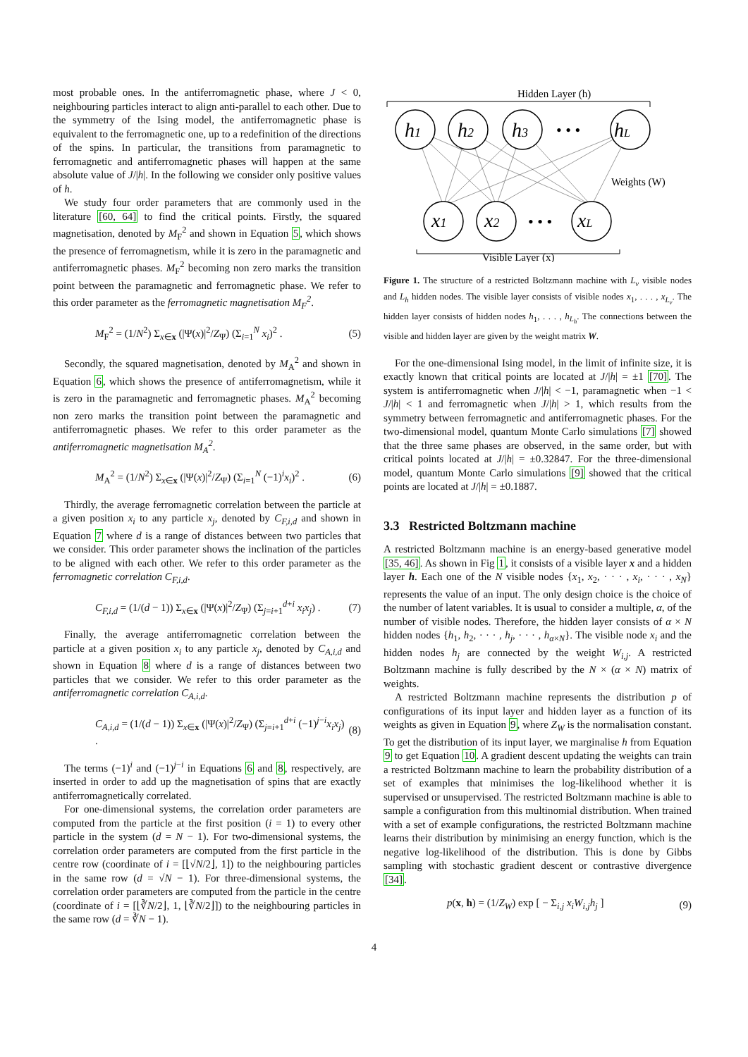most probable ones. In the antiferromagnetic phase, where J < 0, neighbouring particles interact to align anti-parallel to each other. Due to the symmetry of the Ising model, the antiferromagnetic phase is equivalent to the ferromagnetic one, up to a redefinition of the directions of the spins. In particular, the transitions from paramagnetic to ferromagnetic and antiferromagnetic phases will happen at the same absolute value of J/|h|. In the following we consider only positive values of h.
We study four order parameters that are commonly used in the literature [60, 64] to find the critical points. Firstly, the squared magnetisation, denoted by M<sub>F</sub><sup>2</sup> and shown in Equation 5, which shows the presence of ferromagnetism, while it is zero in the paramagnetic and antiferromagnetic phases. M<sub>F</sub><sup>2</sup> becoming non zero marks the transition point between the paramagnetic and ferromagnetic phase. We refer to this order parameter as the ferromagnetic magnetisation M<sub>F</sub><sup>2</sup>.
M<sub>F</sub><sup>2</sup> = (1/N<sup>2</sup>) Σ<sub>x∈x</sub> (|Ψ(x)|<sup>2</sup>/Z<sub>Ψ</sub>) (Σ<sub>i=1</sub><sup>N</sup> x<sub>i</sub>)<sup>2</sup> . (5)
Secondly, the squared magnetisation, denoted by M<sub>A</sub><sup>2</sup> and shown in Equation 6, which shows the presence of antiferromagnetism, while it is zero in the paramagnetic and ferromagnetic phases. M<sub>A</sub><sup>2</sup> becoming non zero marks the transition point between the paramagnetic and antiferromagnetic phases. We refer to this order parameter as the antiferromagnetic magnetisation M<sub>A</sub><sup>2</sup>.
M<sub>A</sub><sup>2</sup> = (1/N<sup>2</sup>) Σ<sub>x∈x</sub> (|Ψ(x)|<sup>2</sup>/Z<sub>Ψ</sub>) (Σ<sub>i=1</sub><sup>N</sup> (−1)<sup>i</sup>x<sub>i</sub>)<sup>2</sup> . (6)
Thirdly, the average ferromagnetic correlation between the particle at a given position x<sub>i</sub> to any particle x<sub>j</sub>, denoted by C<sub>F,i,d</sub> and shown in Equation 7 where d is a range of distances between two particles that we consider. This order parameter shows the inclination of the particles to be aligned with each other. We refer to this order parameter as the ferromagnetic correlation C<sub>F,i,d</sub>.
C<sub>F,i,d</sub> = (1/(d − 1)) Σ<sub>x∈x</sub> (|Ψ(x)|<sup>2</sup>/Z<sub>Ψ</sub>) (Σ<sub>j=i+1</sub><sup>d+i</sup> x<sub>i</sub>x<sub>j</sub>) . (7)
Finally, the average antiferromagnetic correlation between the particle at a given position x<sub>i</sub> to any particle x<sub>j</sub>, denoted by C<sub>A,i,d</sub> and shown in Equation 8 where d is a range of distances between two particles that we consider. We refer to this order parameter as the antiferromagnetic correlation C<sub>A,i,d</sub>.
C<sub>A,i,d</sub> = (1/(d − 1)) Σ<sub>x∈x</sub> (|Ψ(x)|<sup>2</sup>/Z<sub>Ψ</sub>) (Σ<sub>j=i+1</sub><sup>d+i</sup> (−1)<sup>j−i</sup>x<sub>i</sub>x<sub>j</sub>) . (8)
The terms (−1)<sup>i</sup> and (−1)<sup>j−i</sup> in Equations 6 and 8, respectively, are inserted in order to add up the magnetisation of spins that are exactly antiferromagnetically correlated.
For one-dimensional systems, the correlation order parameters are computed from the particle at the first position (i = 1) to every other particle in the system (d = N − 1). For two-dimensional systems, the correlation order parameters are computed from the first particle in the centre row (coordinate of i = [⌊√N/2⌋, 1]) to the neighbouring particles in the same row (d = √N − 1). For three-dimensional systems, the correlation order parameters are computed from the particle in the centre (coordinate of i = [⌊∛N/2⌋, 1, ⌊∛N/2⌋]) to the neighbouring particles in the same row (d = ∛N − 1).
Hidden Layer (h)
h1
h2
h3
hL
x1
x2
xL
• • •
• • •
Weights (W)
Visible Layer (x)
Figure 1. The structure of a restricted Boltzmann machine with L<sub>v</sub> visible nodes and L<sub>h</sub> hidden nodes. The visible layer consists of visible nodes x<sub>1</sub>, . . . , x<sub>L<sub>v</sub></sub>. The hidden layer consists of hidden nodes h<sub>1</sub>, . . . , h<sub>L<sub>h</sub></sub>. The connections between the visible and hidden layer are given by the weight matrix W.
For the one-dimensional Ising model, in the limit of infinite size, it is exactly known that critical points are located at J/|h| = ±1 [70]. The system is antiferromagnetic when J/|h| < −1, paramagnetic when −1 < J/|h| < 1 and ferromagnetic when J/|h| > 1, which results from the symmetry between ferromagnetic and antiferromagnetic phases. For the two-dimensional model, quantum Monte Carlo simulations [7] showed that the three same phases are observed, in the same order, but with critical points located at J/|h| = ±0.32847. For the three-dimensional model, quantum Monte Carlo simulations [9] showed that the critical points are located at J/|h| = ±0.1887.
3.3 Restricted Boltzmann machine
A restricted Boltzmann machine is an energy-based generative model [35, 46]. As shown in Fig 1, it consists of a visible layer x and a hidden layer h. Each one of the N visible nodes {x<sub>1</sub>, x<sub>2</sub>, · · · , x<sub>i</sub>, · · · , x<sub>N</sub>} represents the value of an input. The only design choice is the choice of the number of latent variables. It is usual to consider a multiple, α, of the number of visible nodes. Therefore, the hidden layer consists of α × N hidden nodes {h<sub>1</sub>, h<sub>2</sub>, · · · , h<sub>j</sub>, · · · , h<sub>α×N</sub>}. The visible node x<sub>i</sub> and the hidden nodes h<sub>j</sub> are connected by the weight W<sub>i,j</sub>. A restricted Boltzmann machine is fully described by the N × (α × N) matrix of weights.
A restricted Boltzmann machine represents the distribution p of configurations of its input layer and hidden layer as a function of its weights as given in Equation 9, where Z<sub>W</sub> is the normalisation constant. To get the distribution of its input layer, we marginalise h from Equation 9 to get Equation 10. A gradient descent updating the weights can train a restricted Boltzmann machine to learn the probability distribution of a set of examples that minimises the log-likelihood whether it is supervised or unsupervised. The restricted Boltzmann machine is able to sample a configuration from this multinomial distribution. When trained with a set of example configurations, the restricted Boltzmann machine learns their distribution by minimising an energy function, which is the negative log-likelihood of the distribution. This is done by Gibbs sampling with stochastic gradient descent or contrastive divergence [34].
p(x, h) = (1/Z<sub>W</sub>) exp [ − Σ<sub>i,j</sub> x<sub>i</sub>W<sub>i,j</sub>h<sub>j</sub> ] (9)
4